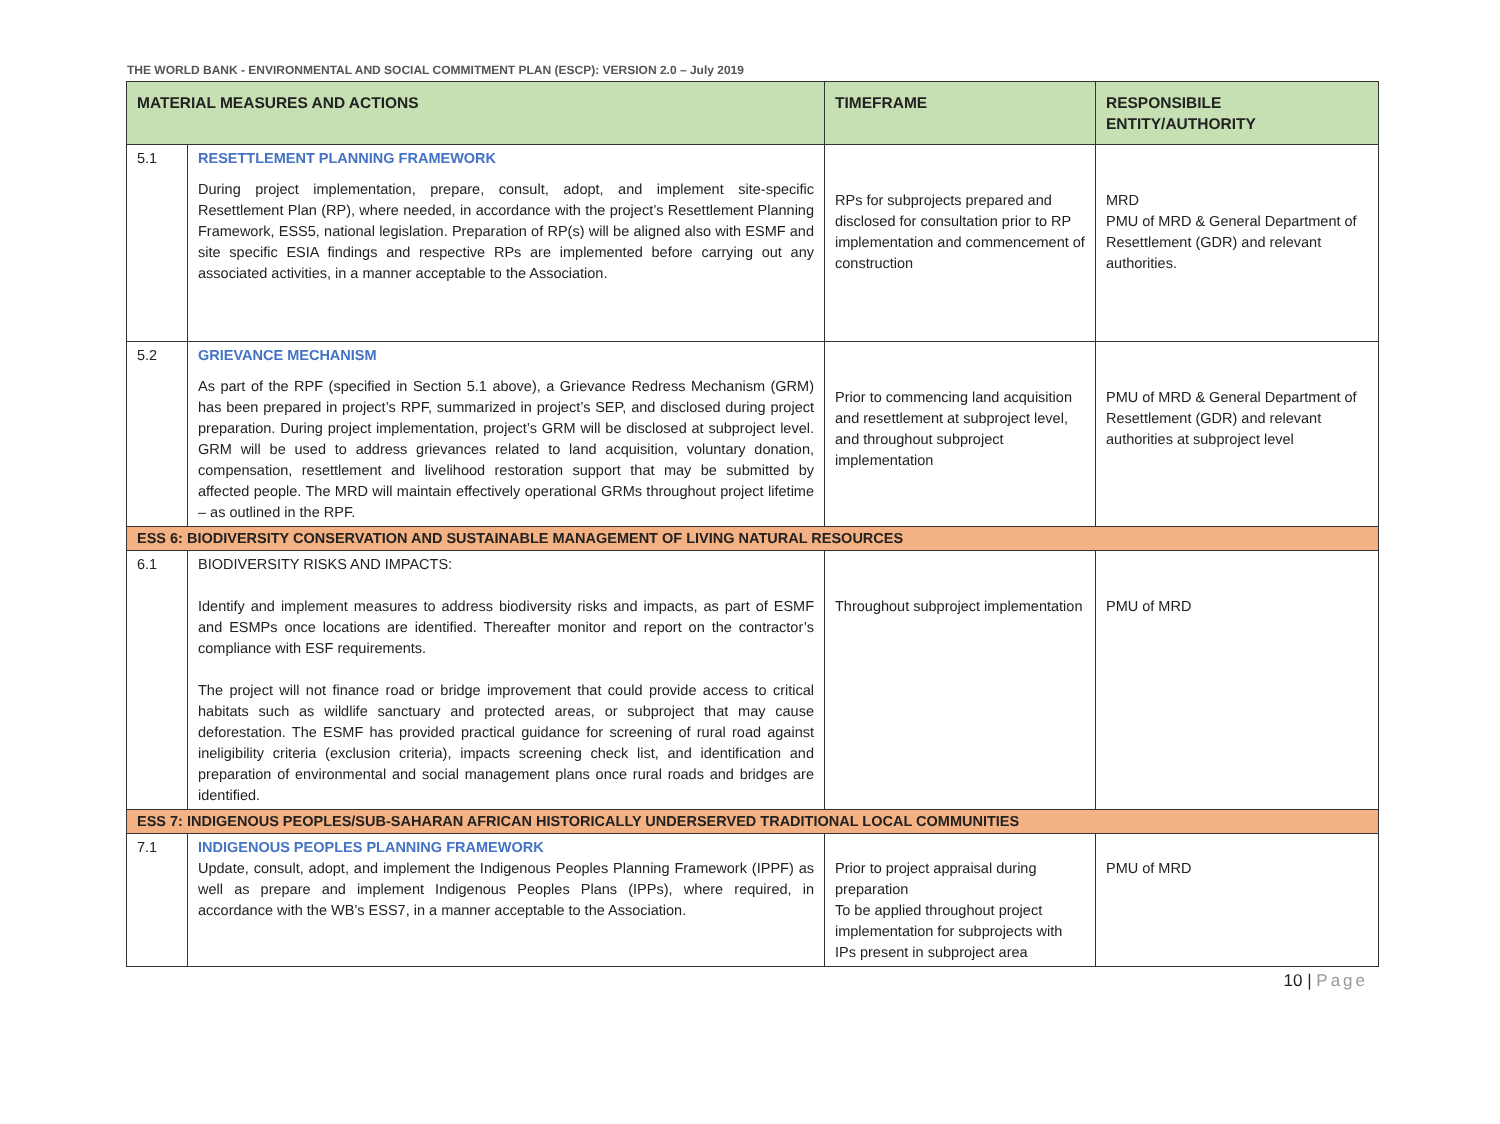THE WORLD BANK - ENVIRONMENTAL AND SOCIAL COMMITMENT PLAN (ESCP): VERSION 2.0 – July 2019
| MATERIAL MEASURES AND ACTIONS | | TIMEFRAME | RESPONSIBILE ENTITY/AUTHORITY |
| --- | --- | --- | --- |
| 5.1 | RESETTLEMENT PLANNING FRAMEWORK During project implementation, prepare, consult, adopt, and implement site-specific Resettlement Plan (RP), where needed, in accordance with the project’s Resettlement Planning Framework, ESS5, national legislation. Preparation of RP(s) will be aligned also with ESMF and site specific ESIA findings and respective RPs are implemented before carrying out any associated activities, in a manner acceptable to the Association. | RPs for subprojects prepared and disclosed for consultation prior to RP implementation and commencement of construction | MRD PMU of MRD & General Department of Resettlement (GDR) and relevant authorities. |
| 5.2 | GRIEVANCE MECHANISM As part of the RPF (specified in Section 5.1 above), a Grievance Redress Mechanism (GRM) has been prepared in project’s RPF, summarized in project’s SEP, and disclosed during project preparation. During project implementation, project’s GRM will be disclosed at subproject level. GRM will be used to address grievances related to land acquisition, voluntary donation, compensation, resettlement and livelihood restoration support that may be submitted by affected people. The MRD will maintain effectively operational GRMs throughout project lifetime – as outlined in the RPF. | Prior to commencing land acquisition and resettlement at subproject level, and throughout subproject implementation | PMU of MRD & General Department of Resettlement (GDR) and relevant authorities at subproject level |
| ESS 6: BIODIVERSITY CONSERVATION AND SUSTAINABLE MANAGEMENT OF LIVING NATURAL RESOURCES | | | |
| 6.1 | BIODIVERSITY RISKS AND IMPACTS: Identify and implement measures to address biodiversity risks and impacts, as part of ESMF and ESMPs once locations are identified. Thereafter monitor and report on the contractor’s compliance with ESF requirements. The project will not finance road or bridge improvement that could provide access to critical habitats such as wildlife sanctuary and protected areas, or subproject that may cause deforestation. The ESMF has provided practical guidance for screening of rural road against ineligibility criteria (exclusion criteria), impacts screening check list, and identification and preparation of environmental and social management plans once rural roads and bridges are identified. | Throughout subproject implementation | PMU of MRD |
| ESS 7: INDIGENOUS PEOPLES/SUB-SAHARAN AFRICAN HISTORICALLY UNDERSERVED TRADITIONAL LOCAL COMMUNITIES | | | |
| 7.1 | INDIGENOUS PEOPLES PLANNING FRAMEWORK Update, consult, adopt, and implement the Indigenous Peoples Planning Framework (IPPF) as well as prepare and implement Indigenous Peoples Plans (IPPs), where required, in accordance with the WB’s ESS7, in a manner acceptable to the Association. | Prior to project appraisal during preparation To be applied throughout project implementation for subprojects with IPs present in subproject area | PMU of MRD |
10 | Page